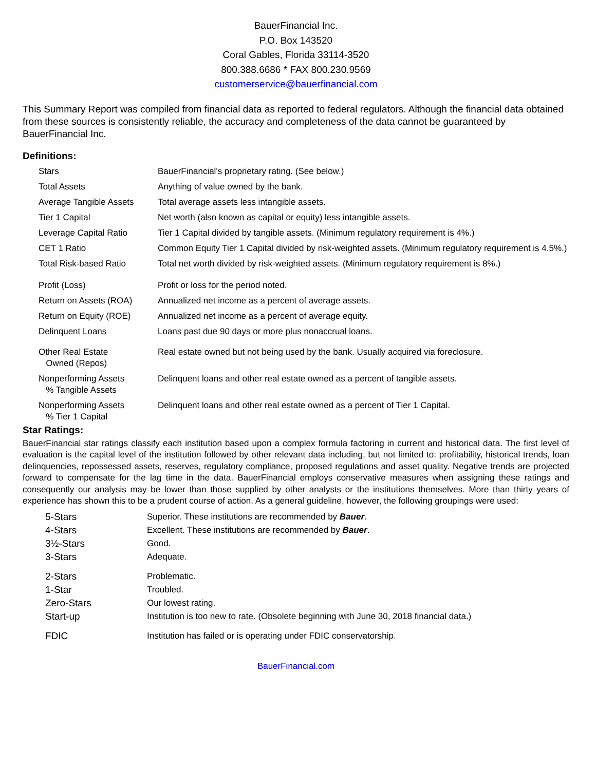BauerFinancial Inc.
P.O. Box 143520
Coral Gables, Florida 33114-3520
800.388.6686 * FAX 800.230.9569
customerservice@bauerfinancial.com
This Summary Report was compiled from financial data as reported to federal regulators. Although the financial data obtained from these sources is consistently reliable, the accuracy and completeness of the data cannot be guaranteed by BauerFinancial Inc.
Definitions:
| Stars | BauerFinancial's proprietary rating. (See below.) |
| Total Assets | Anything of value owned by the bank. |
| Average Tangible Assets | Total average assets less intangible assets. |
| Tier 1 Capital | Net worth (also known as capital or equity) less intangible assets. |
| Leverage Capital Ratio | Tier 1 Capital divided by tangible assets. (Minimum regulatory requirement is 4%.) |
| CET 1 Ratio | Common Equity Tier 1 Capital divided by risk-weighted assets. (Minimum regulatory requirement is 4.5%.) |
| Total Risk-based Ratio | Total net worth divided by risk-weighted assets. (Minimum regulatory requirement is 8%.) |
| Profit (Loss) | Profit or loss for the period noted. |
| Return on Assets (ROA) | Annualized net income as a percent of average assets. |
| Return on Equity (ROE) | Annualized net income as a percent of average equity. |
| Delinquent Loans | Loans past due 90 days or more plus nonaccrual loans. |
| Other Real Estate Owned (Repos) | Real estate owned but not being used by the bank. Usually acquired via foreclosure. |
| Nonperforming Assets % Tangible Assets | Delinquent loans and other real estate owned as a percent of tangible assets. |
| Nonperforming Assets % Tier 1 Capital | Delinquent loans and other real estate owned as a percent of Tier 1 Capital. |
Star Ratings:
BauerFinancial star ratings classify each institution based upon a complex formula factoring in current and historical data. The first level of evaluation is the capital level of the institution followed by other relevant data including, but not limited to: profitability, historical trends, loan delinquencies, repossessed assets, reserves, regulatory compliance, proposed regulations and asset quality. Negative trends are projected forward to compensate for the lag time in the data. BauerFinancial employs conservative measures when assigning these ratings and consequently our analysis may be lower than those supplied by other analysts or the institutions themselves. More than thirty years of experience has shown this to be a prudent course of action. As a general guideline, however, the following groupings were used:
| 5-Stars | Superior. These institutions are recommended by Bauer . |
| 4-Stars | Excellent. These institutions are recommended by Bauer . |
| 3½-Stars | Good. |
| 3-Stars | Adequate. |
| 2-Stars | Problematic. |
| 1-Star | Troubled. |
| Zero-Stars | Our lowest rating. |
| Start-up | Institution is too new to rate. (Obsolete beginning with June 30, 2018 financial data.) |
| FDIC | Institution has failed or is operating under FDIC conservatorship. |
BauerFinancial.com